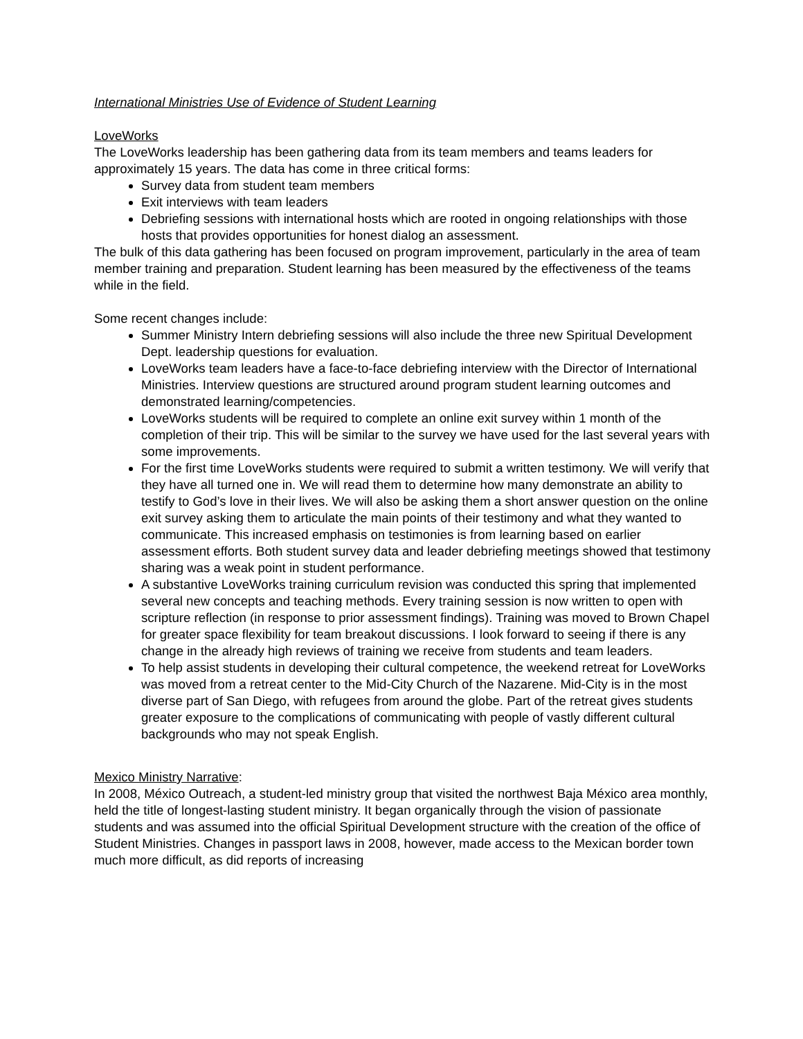International Ministries Use of Evidence of Student Learning
LoveWorks
The LoveWorks leadership has been gathering data from its team members and teams leaders for approximately 15 years. The data has come in three critical forms:
Survey data from student team members
Exit interviews with team leaders
Debriefing sessions with international hosts which are rooted in ongoing relationships with those hosts that provides opportunities for honest dialog an assessment.
The bulk of this data gathering has been focused on program improvement, particularly in the area of team member training and preparation. Student learning has been measured by the effectiveness of the teams while in the field.
Some recent changes include:
Summer Ministry Intern debriefing sessions will also include the three new Spiritual Development Dept. leadership questions for evaluation.
LoveWorks team leaders have a face-to-face debriefing interview with the Director of International Ministries. Interview questions are structured around program student learning outcomes and demonstrated learning/competencies.
LoveWorks students will be required to complete an online exit survey within 1 month of the completion of their trip. This will be similar to the survey we have used for the last several years with some improvements.
For the first time LoveWorks students were required to submit a written testimony. We will verify that they have all turned one in. We will read them to determine how many demonstrate an ability to testify to God’s love in their lives. We will also be asking them a short answer question on the online exit survey asking them to articulate the main points of their testimony and what they wanted to communicate. This increased emphasis on testimonies is from learning based on earlier assessment efforts. Both student survey data and leader debriefing meetings showed that testimony sharing was a weak point in student performance.
A substantive LoveWorks training curriculum revision was conducted this spring that implemented several new concepts and teaching methods. Every training session is now written to open with scripture reflection (in response to prior assessment findings). Training was moved to Brown Chapel for greater space flexibility for team breakout discussions. I look forward to seeing if there is any change in the already high reviews of training we receive from students and team leaders.
To help assist students in developing their cultural competence, the weekend retreat for LoveWorks was moved from a retreat center to the Mid-City Church of the Nazarene. Mid-City is in the most diverse part of San Diego, with refugees from around the globe. Part of the retreat gives students greater exposure to the complications of communicating with people of vastly different cultural backgrounds who may not speak English.
Mexico Ministry Narrative:
In 2008, México Outreach, a student-led ministry group that visited the northwest Baja México area monthly, held the title of longest-lasting student ministry. It began organically through the vision of passionate students and was assumed into the official Spiritual Development structure with the creation of the office of Student Ministries. Changes in passport laws in 2008, however, made access to the Mexican border town much more difficult, as did reports of increasing